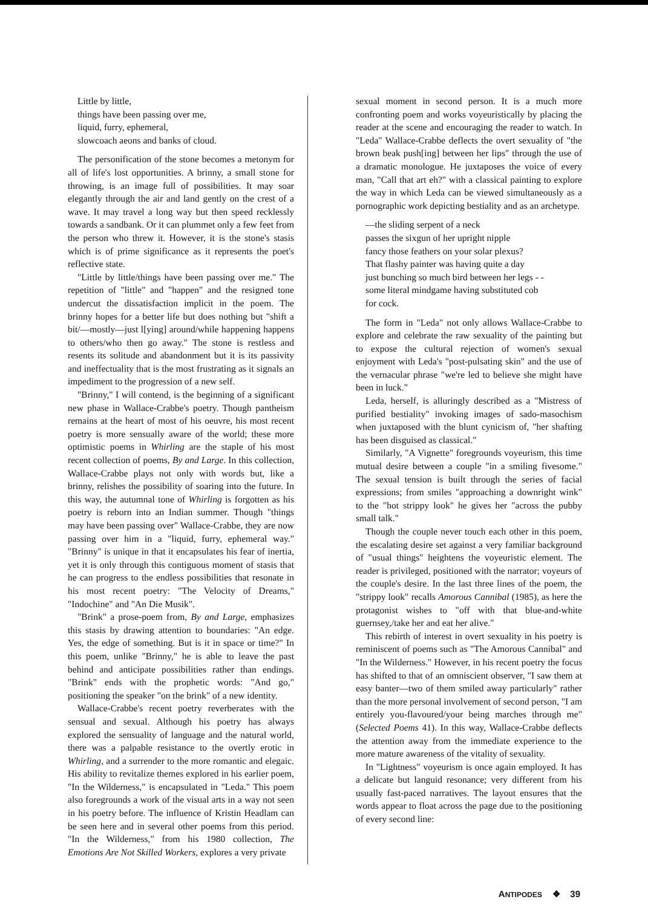Little by little,
things have been passing over me,
liquid, furry, ephemeral,
slowcoach aeons and banks of cloud.
The personification of the stone becomes a metonym for all of life's lost opportunities. A brinny, a small stone for throwing, is an image full of possibilities. It may soar elegantly through the air and land gently on the crest of a wave. It may travel a long way but then speed recklessly towards a sandbank. Or it can plummet only a few feet from the person who threw it. However, it is the stone's stasis which is of prime significance as it represents the poet's reflective state.
"Little by little/things have been passing over me." The repetition of "little" and "happen" and the resigned tone undercut the dissatisfaction implicit in the poem. The brinny hopes for a better life but does nothing but "shift a bit/—mostly—just l[ying] around/while happening happens to others/who then go away." The stone is restless and resents its solitude and abandonment but it is its passivity and ineffectuality that is the most frustrating as it signals an impediment to the progression of a new self.
"Brinny," I will contend, is the beginning of a significant new phase in Wallace-Crabbe's poetry. Though pantheism remains at the heart of most of his oeuvre, his most recent poetry is more sensually aware of the world; these more optimistic poems in Whirling are the staple of his most recent collection of poems, By and Large. In this collection, Wallace-Crabbe plays not only with words but, like a brinny, relishes the possibility of soaring into the future. In this way, the autumnal tone of Whirling is forgotten as his poetry is reborn into an Indian summer. Though "things may have been passing over" Wallace-Crabbe, they are now passing over him in a "liquid, furry, ephemeral way." "Brinny" is unique in that it encapsulates his fear of inertia, yet it is only through this contiguous moment of stasis that he can progress to the endless possibilities that resonate in his most recent poetry: "The Velocity of Dreams," "Indochine" and "An Die Musik".
"Brink" a prose-poem from, By and Large, emphasizes this stasis by drawing attention to boundaries: "An edge. Yes, the edge of something. But is it in space or time?" In this poem, unlike "Brinny," he is able to leave the past behind and anticipate possibilities rather than endings. "Brink" ends with the prophetic words: "And go," positioning the speaker "on the brink" of a new identity.
Wallace-Crabbe's recent poetry reverberates with the sensual and sexual. Although his poetry has always explored the sensuality of language and the natural world, there was a palpable resistance to the overtly erotic in Whirling, and a surrender to the more romantic and elegaic. His ability to revitalize themes explored in his earlier poem, "In the Wilderness," is encapsulated in "Leda." This poem also foregrounds a work of the visual arts in a way not seen in his poetry before. The influence of Kristin Headlam can be seen here and in several other poems from this period. "In the Wilderness," from his 1980 collection, The Emotions Are Not Skilled Workers, explores a very private
sexual moment in second person. It is a much more confronting poem and works voyeuristically by placing the reader at the scene and encouraging the reader to watch. In "Leda" Wallace-Crabbe deflects the overt sexuality of "the brown beak push[ing] between her lips" through the use of a dramatic monologue. He juxtaposes the voice of every man, "Call that art eh?" with a classical painting to explore the way in which Leda can be viewed simultaneously as a pornographic work depicting bestiality and as an archetype.
—the sliding serpent of a neck
passes the sixgun of her upright nipple
fancy those feathers on your solar plexus?
That flashy painter was having quite a day
just bunching so much bird between her legs - -
some literal mindgame having substituted cob
for cock.
The form in "Leda" not only allows Wallace-Crabbe to explore and celebrate the raw sexuality of the painting but to expose the cultural rejection of women's sexual enjoyment with Leda's "post-pulsating skin" and the use of the vernacular phrase "we're led to believe she might have been in luck."
Leda, herself, is alluringly described as a "Mistress of purified bestiality" invoking images of sado-masochism when juxtaposed with the blunt cynicism of, "her shafting has been disguised as classical."
Similarly, "A Vignette" foregrounds voyeurism, this time mutual desire between a couple "in a smiling fivesome." The sexual tension is built through the series of facial expressions; from smiles "approaching a downright wink" to the "hot strippy look" he gives her "across the pubby small talk."
Though the couple never touch each other in this poem, the escalating desire set against a very familiar background of "usual things" heightens the voyeuristic element. The reader is privileged, positioned with the narrator; voyeurs of the couple's desire. In the last three lines of the poem, the "strippy look" recalls Amorous Cannibal (1985), as here the protagonist wishes to "off with that blue-and-white guernsey,/take her and eat her alive."
This rebirth of interest in overt sexuality in his poetry is reminiscent of poems such as "The Amorous Cannibal" and "In the Wilderness." However, in his recent poetry the focus has shifted to that of an omniscient observer, "I saw them at easy banter—two of them smiled away particularly" rather than the more personal involvement of second person, "I am entirely you-flavoured/your being marches through me" (Selected Poems 41). In this way, Wallace-Crabbe deflects the attention away from the immediate experience to the more mature awareness of the vitality of sexuality.
In "Lightness" voyeurism is once again employed. It has a delicate but languid resonance; very different from his usually fast-paced narratives. The layout ensures that the words appear to float across the page due to the positioning of every second line:
ANTIPODES ❖ 39